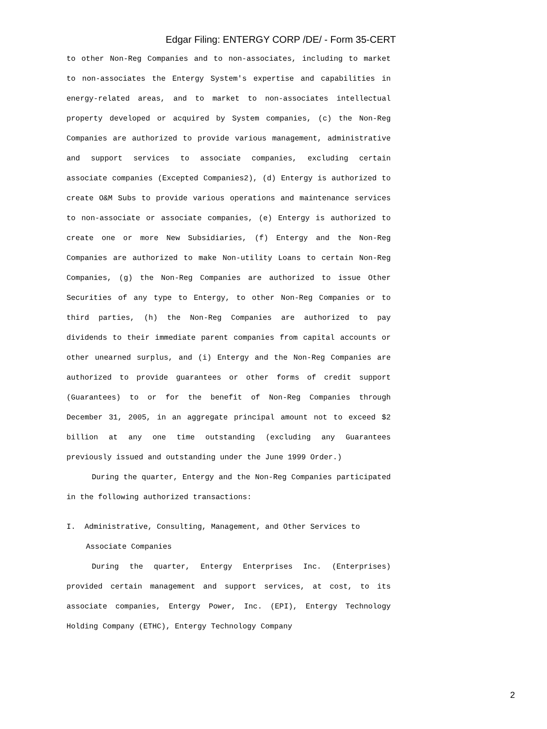Edgar Filing: ENTERGY CORP /DE/ - Form 35-CERT
to other Non-Reg Companies and to non-associates, including to market to non-associates the Entergy System's expertise and capabilities in energy-related areas, and to market to non-associates intellectual property developed or acquired by System companies, (c) the Non-Reg Companies are authorized to provide various management, administrative and support services to associate companies, excluding certain associate companies (Excepted Companies2), (d) Entergy is authorized to create O&M Subs to provide various operations and maintenance services to non-associate or associate companies, (e) Entergy is authorized to create one or more New Subsidiaries, (f) Entergy and the Non-Reg Companies are authorized to make Non-utility Loans to certain Non-Reg Companies, (g) the Non-Reg Companies are authorized to issue Other Securities of any type to Entergy, to other Non-Reg Companies or to third parties, (h) the Non-Reg Companies are authorized to pay dividends to their immediate parent companies from capital accounts or other unearned surplus, and (i) Entergy and the Non-Reg Companies are authorized to provide guarantees or other forms of credit support (Guarantees) to or for the benefit of Non-Reg Companies through December 31, 2005, in an aggregate principal amount not to exceed $2 billion at any one time outstanding (excluding any Guarantees previously issued and outstanding under the June 1999 Order.)
During the quarter, Entergy and the Non-Reg Companies participated in the following authorized transactions:
I. Administrative, Consulting, Management, and Other Services to
Associate Companies
During the quarter, Entergy Enterprises Inc. (Enterprises) provided certain management and support services, at cost, to its associate companies, Entergy Power, Inc. (EPI), Entergy Technology Holding Company (ETHC), Entergy Technology Company
2